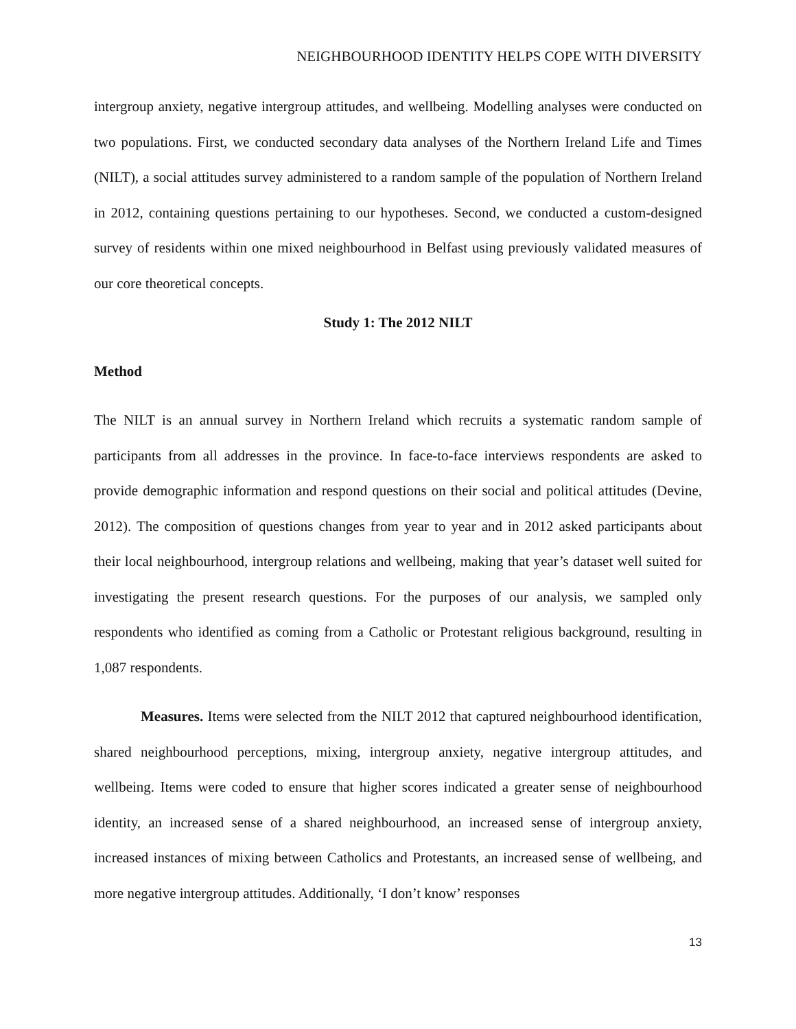NEIGHBOURHOOD IDENTITY HELPS COPE WITH DIVERSITY
intergroup anxiety, negative intergroup attitudes, and wellbeing. Modelling analyses were conducted on two populations. First, we conducted secondary data analyses of the Northern Ireland Life and Times (NILT), a social attitudes survey administered to a random sample of the population of Northern Ireland in 2012, containing questions pertaining to our hypotheses. Second, we conducted a custom-designed survey of residents within one mixed neighbourhood in Belfast using previously validated measures of our core theoretical concepts.
Study 1: The 2012 NILT
Method
The NILT is an annual survey in Northern Ireland which recruits a systematic random sample of participants from all addresses in the province. In face-to-face interviews respondents are asked to provide demographic information and respond questions on their social and political attitudes (Devine, 2012). The composition of questions changes from year to year and in 2012 asked participants about their local neighbourhood, intergroup relations and wellbeing, making that year’s dataset well suited for investigating the present research questions. For the purposes of our analysis, we sampled only respondents who identified as coming from a Catholic or Protestant religious background, resulting in 1,087 respondents.
Measures. Items were selected from the NILT 2012 that captured neighbourhood identification, shared neighbourhood perceptions, mixing, intergroup anxiety, negative intergroup attitudes, and wellbeing. Items were coded to ensure that higher scores indicated a greater sense of neighbourhood identity, an increased sense of a shared neighbourhood, an increased sense of intergroup anxiety, increased instances of mixing between Catholics and Protestants, an increased sense of wellbeing, and more negative intergroup attitudes. Additionally, ‘I don’t know’ responses
13